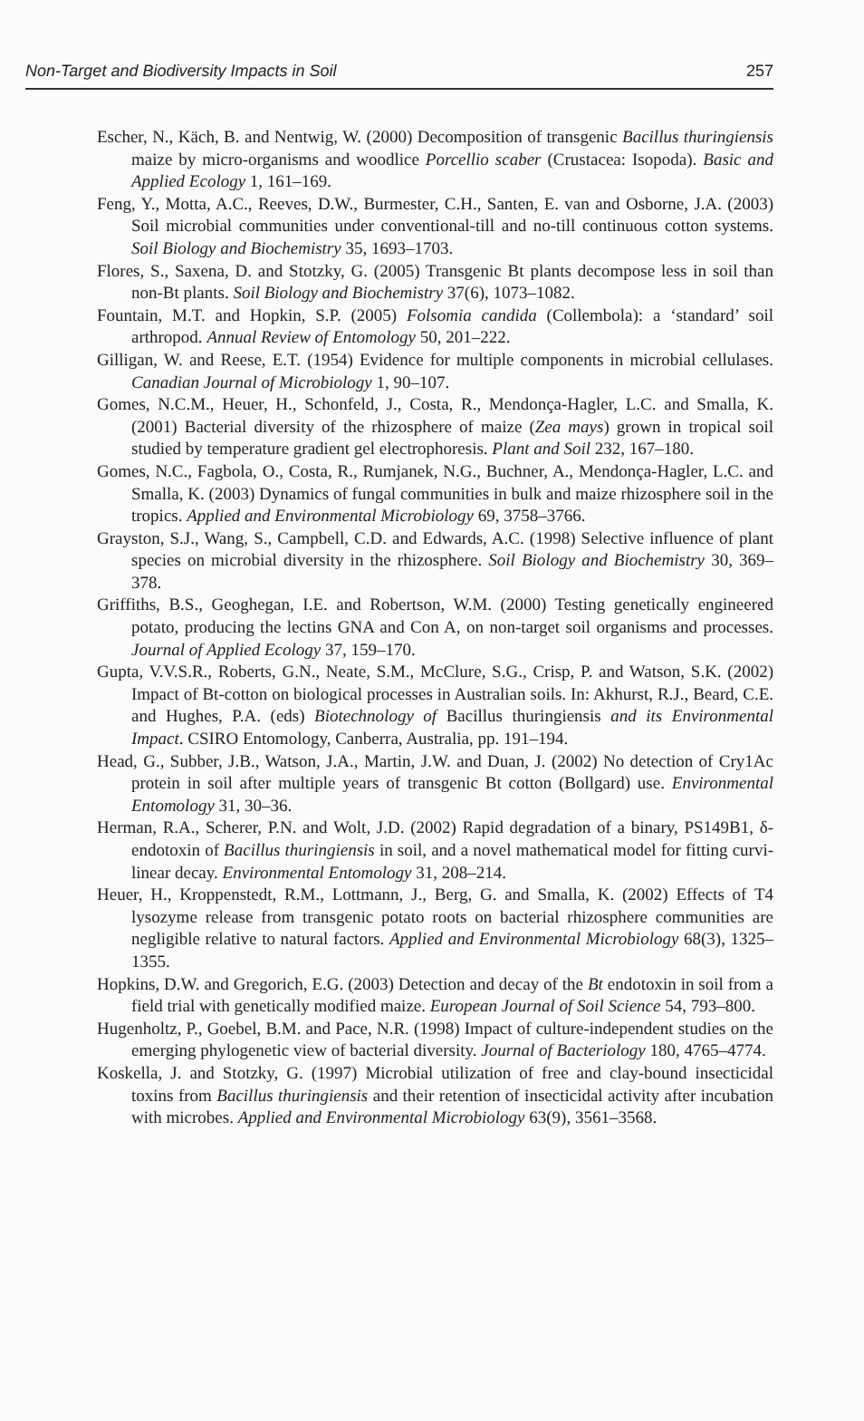Non-Target and Biodiversity Impacts in Soil 257
Escher, N., Käch, B. and Nentwig, W. (2000) Decomposition of transgenic Bacillus thuringiensis maize by micro-organisms and woodlice Porcellio scaber (Crustacea: Isopoda). Basic and Applied Ecology 1, 161–169.
Feng, Y., Motta, A.C., Reeves, D.W., Burmester, C.H., Santen, E. van and Osborne, J.A. (2003) Soil microbial communities under conventional-till and no-till continuous cotton systems. Soil Biology and Biochemistry 35, 1693–1703.
Flores, S., Saxena, D. and Stotzky, G. (2005) Transgenic Bt plants decompose less in soil than non-Bt plants. Soil Biology and Biochemistry 37(6), 1073–1082.
Fountain, M.T. and Hopkin, S.P. (2005) Folsomia candida (Collembola): a ‘standard’ soil arthropod. Annual Review of Entomology 50, 201–222.
Gilligan, W. and Reese, E.T. (1954) Evidence for multiple components in microbial cellulases. Canadian Journal of Microbiology 1, 90–107.
Gomes, N.C.M., Heuer, H., Schonfeld, J., Costa, R., Mendonça-Hagler, L.C. and Smalla, K. (2001) Bacterial diversity of the rhizosphere of maize (Zea mays) grown in tropical soil studied by temperature gradient gel electrophoresis. Plant and Soil 232, 167–180.
Gomes, N.C., Fagbola, O., Costa, R., Rumjanek, N.G., Buchner, A., Mendonça-Hagler, L.C. and Smalla, K. (2003) Dynamics of fungal communities in bulk and maize rhizosphere soil in the tropics. Applied and Environmental Microbiology 69, 3758–3766.
Grayston, S.J., Wang, S., Campbell, C.D. and Edwards, A.C. (1998) Selective influence of plant species on microbial diversity in the rhizosphere. Soil Biology and Biochemistry 30, 369–378.
Griffiths, B.S., Geoghegan, I.E. and Robertson, W.M. (2000) Testing genetically engineered potato, producing the lectins GNA and Con A, on non-target soil organisms and processes. Journal of Applied Ecology 37, 159–170.
Gupta, V.V.S.R., Roberts, G.N., Neate, S.M., McClure, S.G., Crisp, P. and Watson, S.K. (2002) Impact of Bt-cotton on biological processes in Australian soils. In: Akhurst, R.J., Beard, C.E. and Hughes, P.A. (eds) Biotechnology of Bacillus thuringiensis and its Environmental Impact. CSIRO Entomology, Canberra, Australia, pp. 191–194.
Head, G., Subber, J.B., Watson, J.A., Martin, J.W. and Duan, J. (2002) No detection of Cry1Ac protein in soil after multiple years of transgenic Bt cotton (Bollgard) use. Environmental Entomology 31, 30–36.
Herman, R.A., Scherer, P.N. and Wolt, J.D. (2002) Rapid degradation of a binary, PS149B1, δ-endotoxin of Bacillus thuringiensis in soil, and a novel mathematical model for fitting curvi-linear decay. Environmental Entomology 31, 208–214.
Heuer, H., Kroppenstedt, R.M., Lottmann, J., Berg, G. and Smalla, K. (2002) Effects of T4 lysozyme release from transgenic potato roots on bacterial rhizosphere communities are negligible relative to natural factors. Applied and Environmental Microbiology 68(3), 1325–1355.
Hopkins, D.W. and Gregorich, E.G. (2003) Detection and decay of the Bt endotoxin in soil from a field trial with genetically modified maize. European Journal of Soil Science 54, 793–800.
Hugenholtz, P., Goebel, B.M. and Pace, N.R. (1998) Impact of culture-independent studies on the emerging phylogenetic view of bacterial diversity. Journal of Bacteriology 180, 4765–4774.
Koskella, J. and Stotzky, G. (1997) Microbial utilization of free and clay-bound insecticidal toxins from Bacillus thuringiensis and their retention of insecticidal activity after incubation with microbes. Applied and Environmental Microbiology 63(9), 3561–3568.